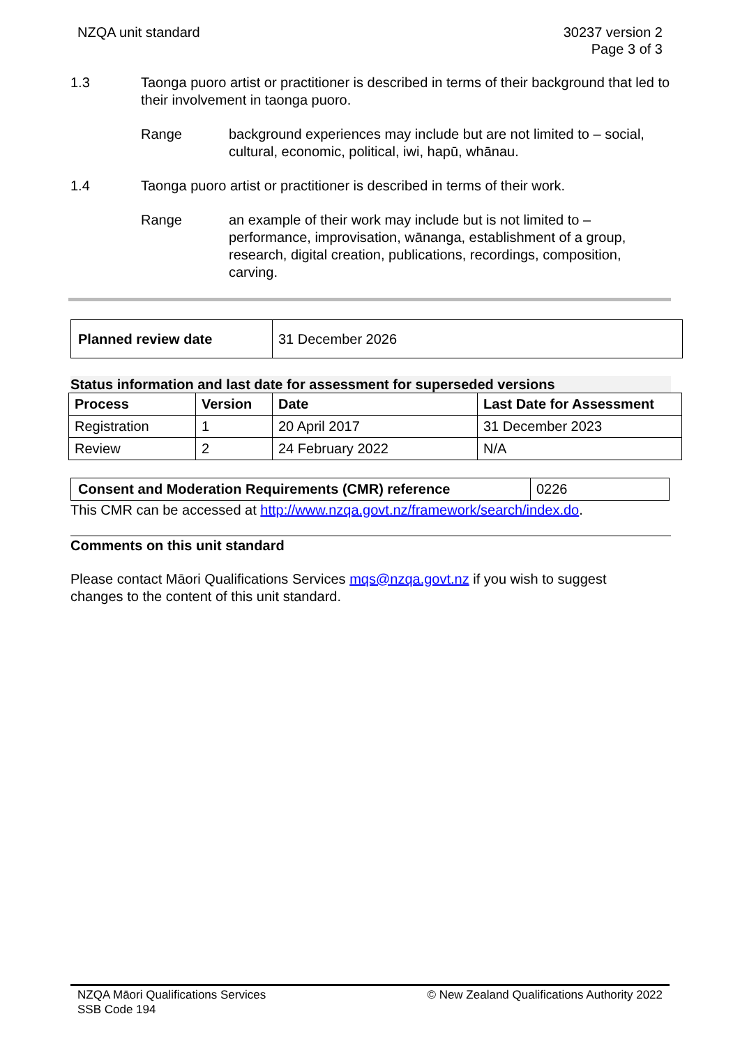NZQA unit standard 30237 version 2
Page 3 of 3
1.3 Taonga puoro artist or practitioner is described in terms of their background that led to their involvement in taonga puoro.
Range background experiences may include but are not limited to – social, cultural, economic, political, iwi, hapū, whānau.
1.4 Taonga puoro artist or practitioner is described in terms of their work.
Range an example of their work may include but is not limited to – performance, improvisation, wānanga, establishment of a group, research, digital creation, publications, recordings, composition, carving.
| Planned review date | 31 December 2026 |
Status information and last date for assessment for superseded versions
| Process | Version | Date | Last Date for Assessment |
| --- | --- | --- | --- |
| Registration | 1 | 20 April 2017 | 31 December 2023 |
| Review | 2 | 24 February 2022 | N/A |
| Consent and Moderation Requirements (CMR) reference | 0226 |
This CMR can be accessed at http://www.nzqa.govt.nz/framework/search/index.do.
Comments on this unit standard
Please contact Māori Qualifications Services mqs@nzqa.govt.nz if you wish to suggest changes to the content of this unit standard.
NZQA Māori Qualifications Services
SSB Code 194
© New Zealand Qualifications Authority 2022